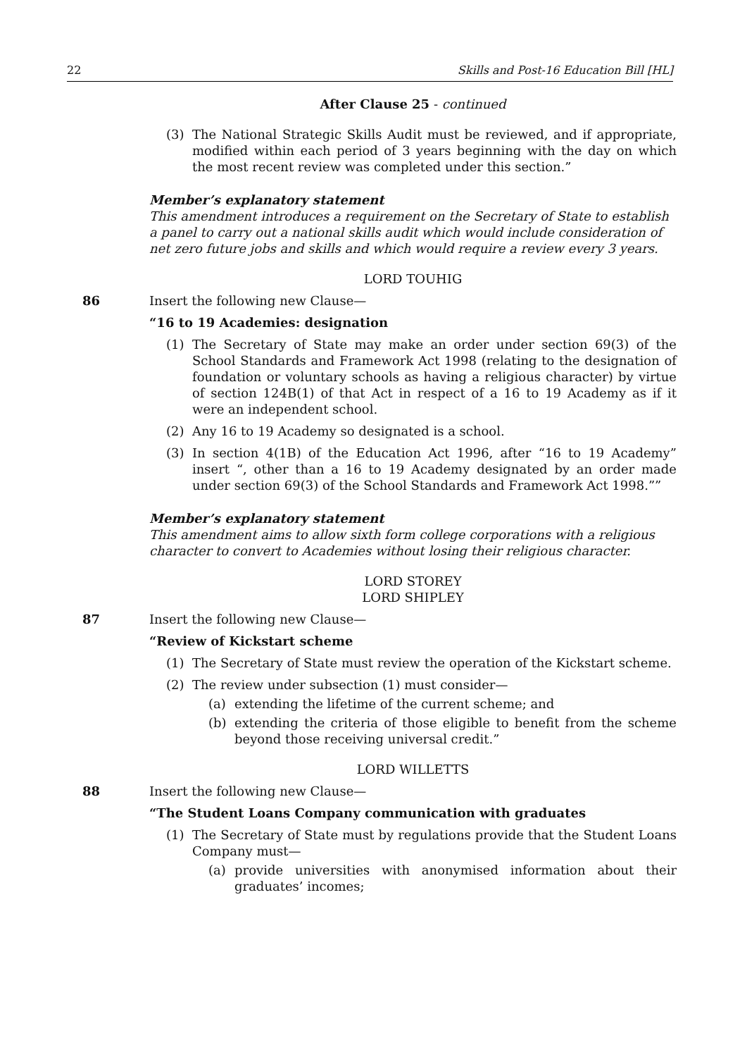22 Skills and Post-16 Education Bill [HL]
After Clause 25 - continued
(3) The National Strategic Skills Audit must be reviewed, and if appropriate, modified within each period of 3 years beginning with the day on which the most recent review was completed under this section.”
Member’s explanatory statement
This amendment introduces a requirement on the Secretary of State to establish a panel to carry out a national skills audit which would include consideration of net zero future jobs and skills and which would require a review every 3 years.
LORD TOUHIG
86
Insert the following new Clause—
“16 to 19 Academies: designation
(1) The Secretary of State may make an order under section 69(3) of the School Standards and Framework Act 1998 (relating to the designation of foundation or voluntary schools as having a religious character) by virtue of section 124B(1) of that Act in respect of a 16 to 19 Academy as if it were an independent school.
(2) Any 16 to 19 Academy so designated is a school.
(3) In section 4(1B) of the Education Act 1996, after “16 to 19 Academy” insert “, other than a 16 to 19 Academy designated by an order made under section 69(3) of the School Standards and Framework Act 1998.””
Member’s explanatory statement
This amendment aims to allow sixth form college corporations with a religious character to convert to Academies without losing their religious character.
LORD STOREY
LORD SHIPLEY
87
Insert the following new Clause—
“Review of Kickstart scheme
(1) The Secretary of State must review the operation of the Kickstart scheme.
(2) The review under subsection (1) must consider—
(a) extending the lifetime of the current scheme; and
(b) extending the criteria of those eligible to benefit from the scheme beyond those receiving universal credit.”
LORD WILLETTS
88
Insert the following new Clause—
“The Student Loans Company communication with graduates
(1) The Secretary of State must by regulations provide that the Student Loans Company must—
(a) provide universities with anonymised information about their graduates’ incomes;